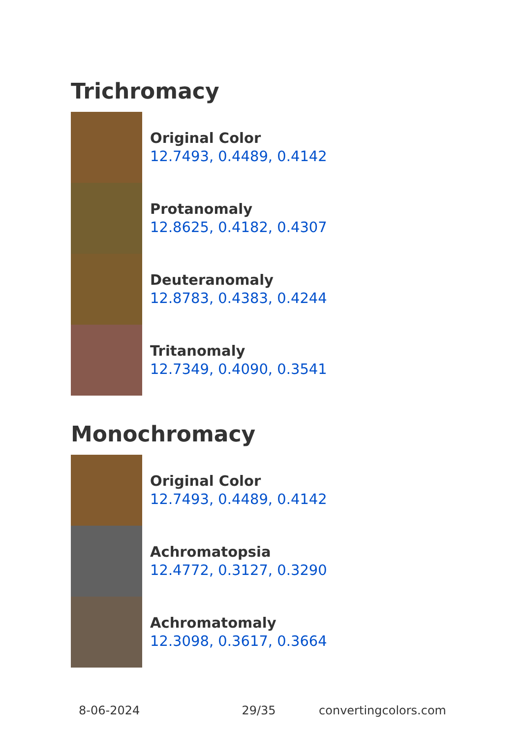Trichromacy
Original Color
12.7493, 0.4489, 0.4142
Protanomaly
12.8625, 0.4182, 0.4307
Deuteranomaly
12.8783, 0.4383, 0.4244
Tritanomaly
12.7349, 0.4090, 0.3541
Monochromacy
Original Color
12.7493, 0.4489, 0.4142
Achromatopsia
12.4772, 0.3127, 0.3290
Achromatomaly
12.3098, 0.3617, 0.3664
8-06-2024 29/35 convertingcolors.com